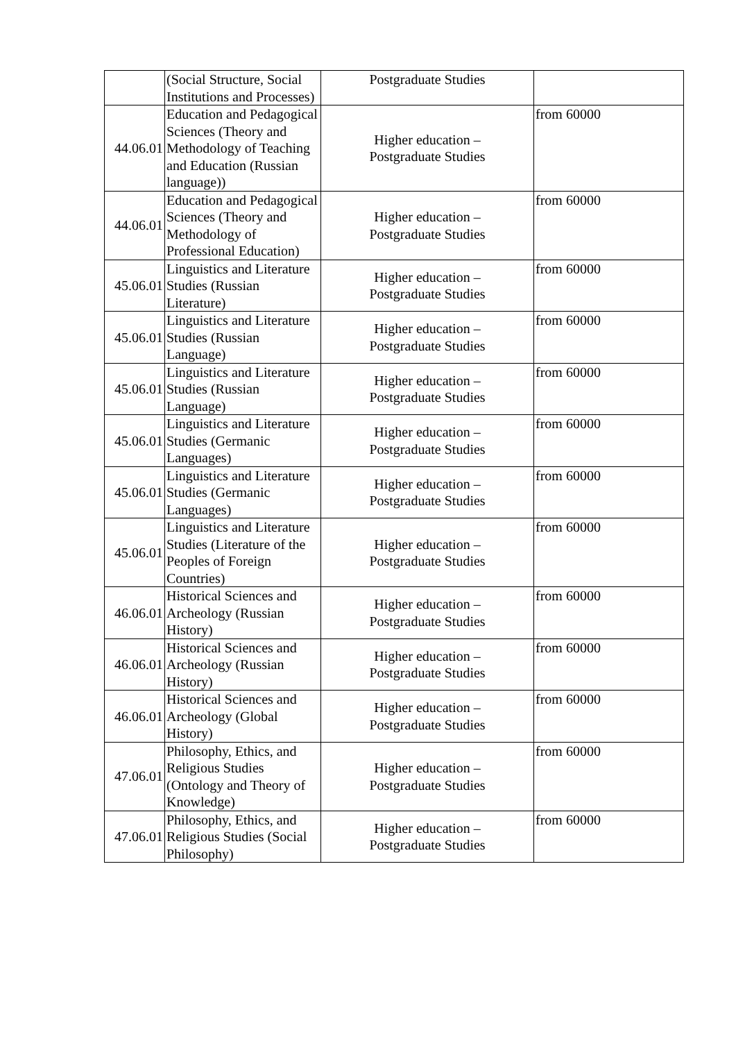| | (Social Structure, Social Institutions and Processes) | Postgraduate Studies | |
| 44.06.01 | Education and Pedagogical Sciences (Theory and Methodology of Teaching and Education (Russian language)) | Higher education – Postgraduate Studies | from 60000 |
| 44.06.01 | Education and Pedagogical Sciences (Theory and Methodology of Professional Education) | Higher education – Postgraduate Studies | from 60000 |
| 45.06.01 | Linguistics and Literature Studies (Russian Literature) | Higher education – Postgraduate Studies | from 60000 |
| 45.06.01 | Linguistics and Literature Studies (Russian Language) | Higher education – Postgraduate Studies | from 60000 |
| 45.06.01 | Linguistics and Literature Studies (Russian Language) | Higher education – Postgraduate Studies | from 60000 |
| 45.06.01 | Linguistics and Literature Studies (Germanic Languages) | Higher education – Postgraduate Studies | from 60000 |
| 45.06.01 | Linguistics and Literature Studies (Germanic Languages) | Higher education – Postgraduate Studies | from 60000 |
| 45.06.01 | Linguistics and Literature Studies (Literature of the Peoples of Foreign Countries) | Higher education – Postgraduate Studies | from 60000 |
| 46.06.01 | Historical Sciences and Archeology (Russian History) | Higher education – Postgraduate Studies | from 60000 |
| 46.06.01 | Historical Sciences and Archeology (Russian History) | Higher education – Postgraduate Studies | from 60000 |
| 46.06.01 | Historical Sciences and Archeology (Global History) | Higher education – Postgraduate Studies | from 60000 |
| 47.06.01 | Philosophy, Ethics, and Religious Studies (Ontology and Theory of Knowledge) | Higher education – Postgraduate Studies | from 60000 |
| 47.06.01 | Philosophy, Ethics, and Religious Studies (Social Philosophy) | Higher education – Postgraduate Studies | from 60000 |